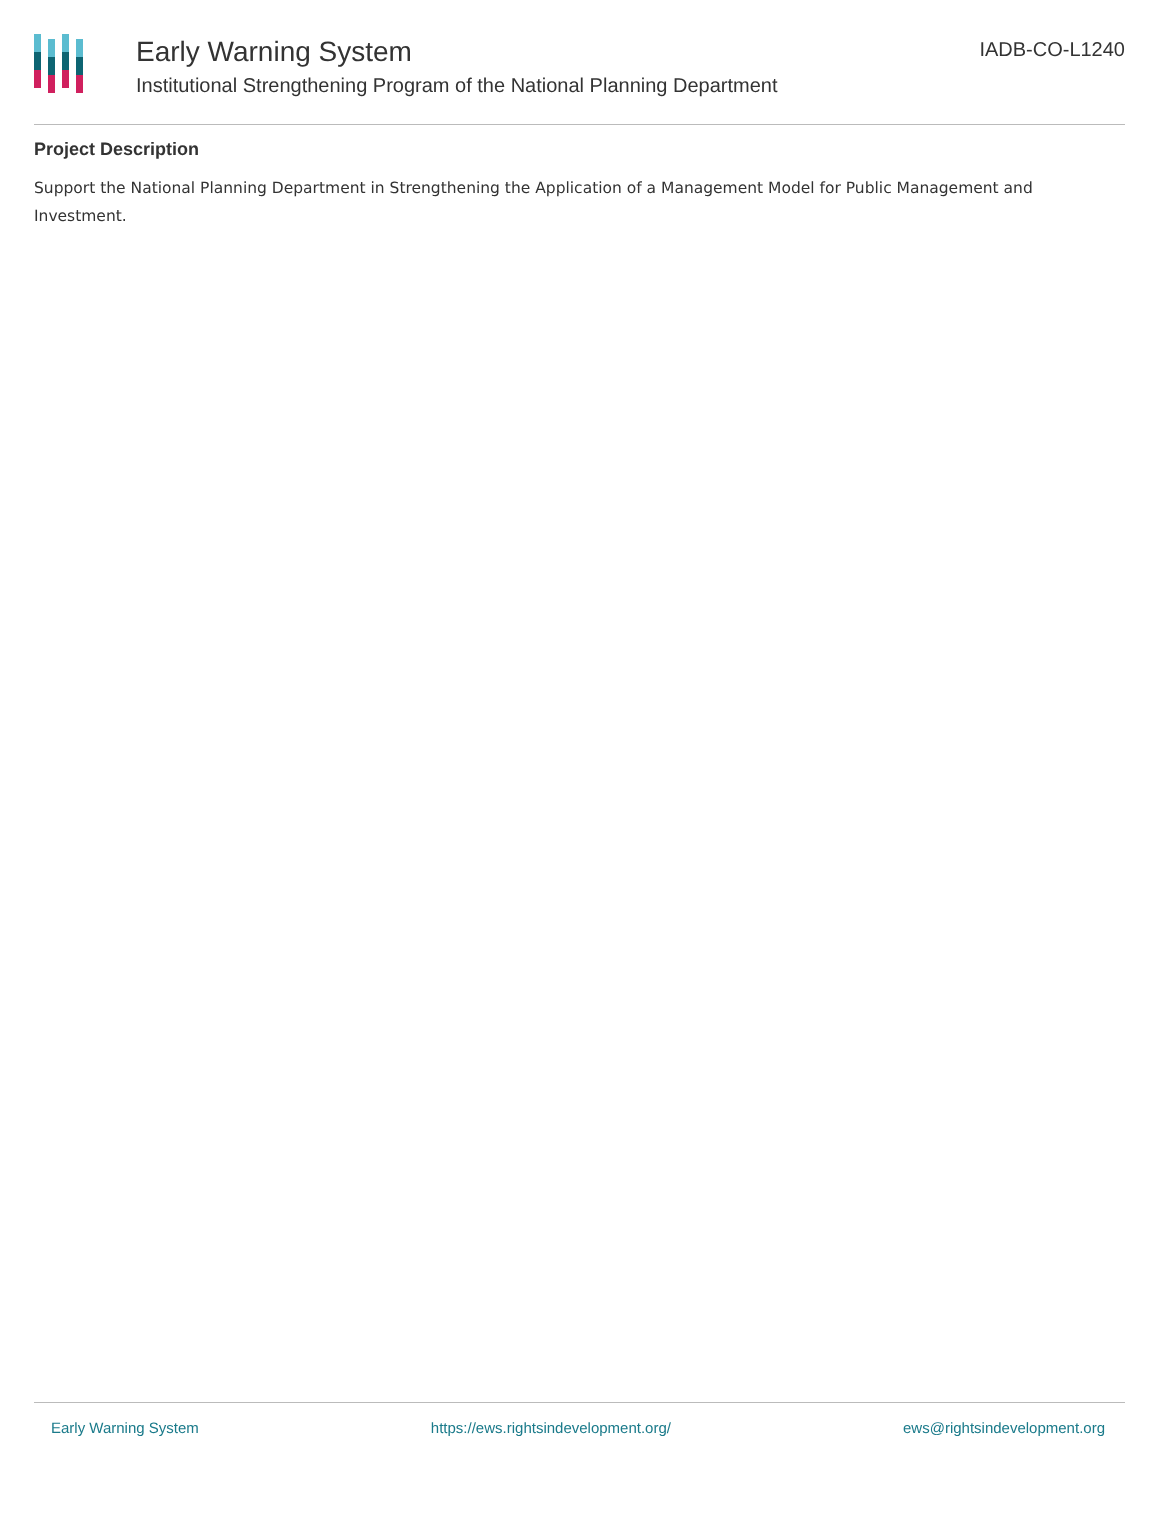Early Warning System
Institutional Strengthening Program of the National Planning Department
IADB-CO-L1240
Project Description
Support the National Planning Department in Strengthening the Application of a Management Model for Public Management and Investment.
Early Warning System https://ews.rightsindevelopment.org/ ews@rightsindevelopment.org